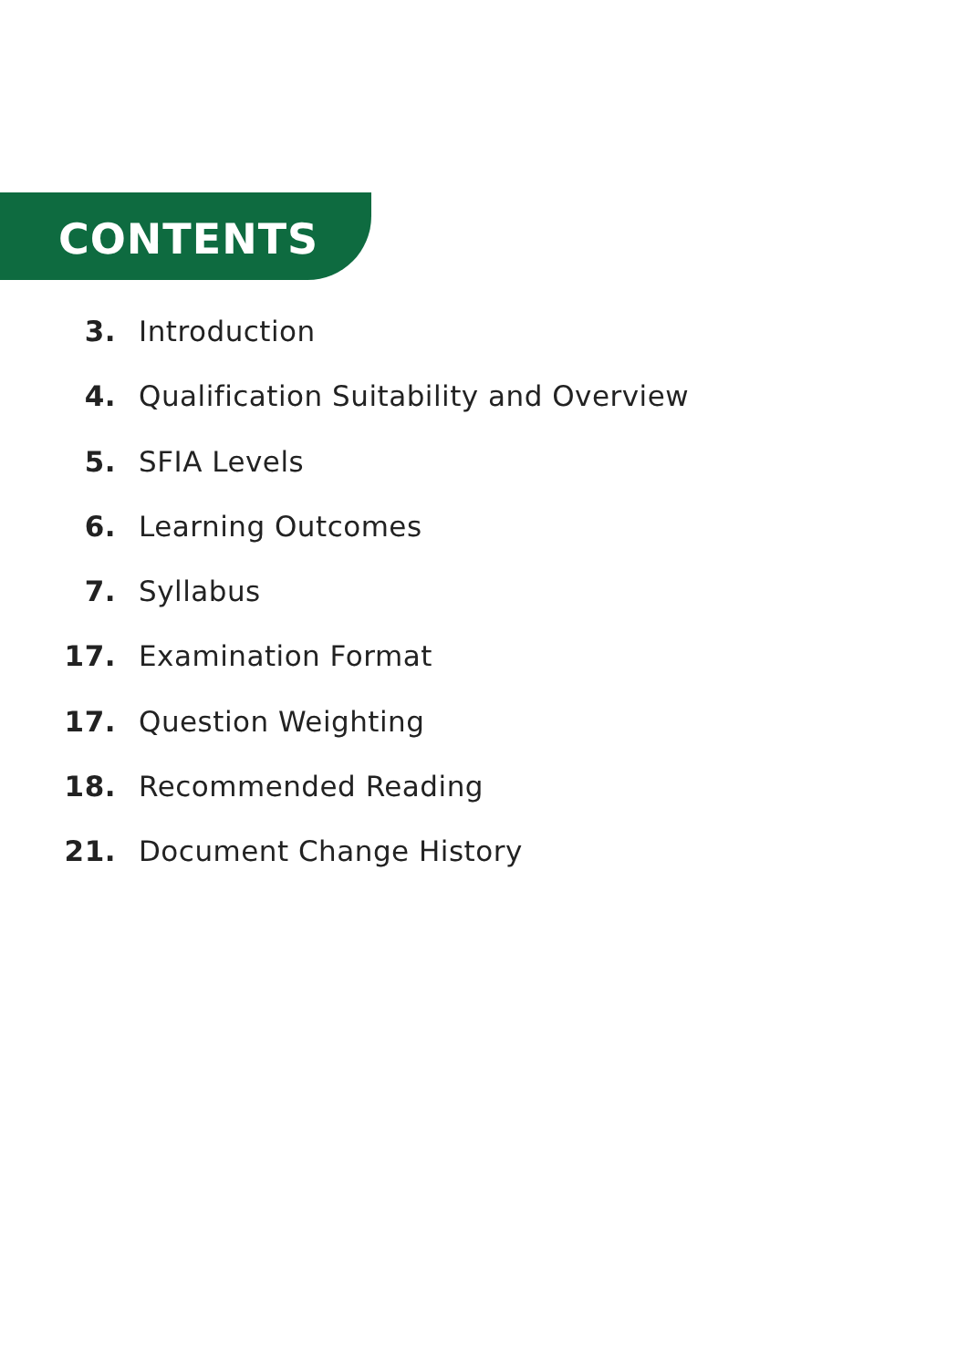CONTENTS
3. Introduction
4. Qualification Suitability and Overview
5. SFIA Levels
6. Learning Outcomes
7. Syllabus
17. Examination Format
17. Question Weighting
18. Recommended Reading
21. Document Change History